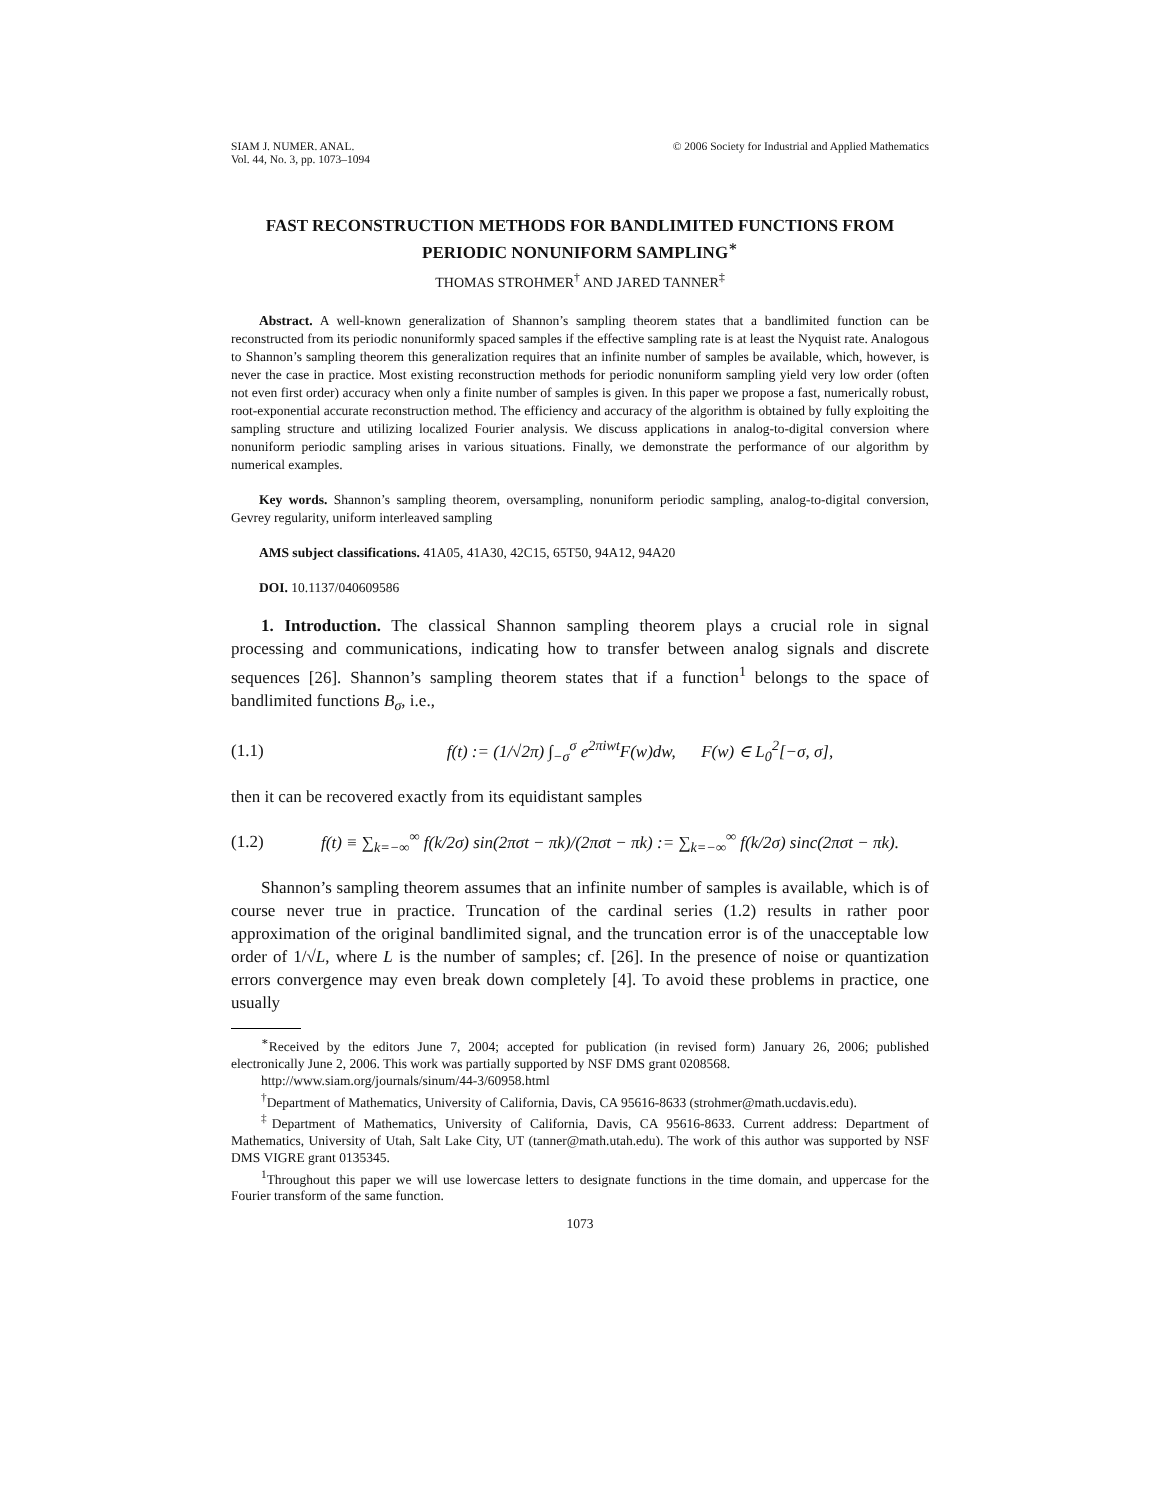SIAM J. NUMER. ANAL.
Vol. 44, No. 3, pp. 1073–1094
© 2006 Society for Industrial and Applied Mathematics
FAST RECONSTRUCTION METHODS FOR BANDLIMITED FUNCTIONS FROM PERIODIC NONUNIFORM SAMPLING<sup>∗</sup>
THOMAS STROHMER<sup>†</sup> AND JARED TANNER<sup>‡</sup>
Abstract. A well-known generalization of Shannon’s sampling theorem states that a bandlimited function can be reconstructed from its periodic nonuniformly spaced samples if the effective sampling rate is at least the Nyquist rate. Analogous to Shannon’s sampling theorem this generalization requires that an infinite number of samples be available, which, however, is never the case in practice. Most existing reconstruction methods for periodic nonuniform sampling yield very low order (often not even first order) accuracy when only a finite number of samples is given. In this paper we propose a fast, numerically robust, root-exponential accurate reconstruction method. The efficiency and accuracy of the algorithm is obtained by fully exploiting the sampling structure and utilizing localized Fourier analysis. We discuss applications in analog-to-digital conversion where nonuniform periodic sampling arises in various situations. Finally, we demonstrate the performance of our algorithm by numerical examples.
Key words. Shannon’s sampling theorem, oversampling, nonuniform periodic sampling, analog-to-digital conversion, Gevrey regularity, uniform interleaved sampling
AMS subject classifications. 41A05, 41A30, 42C15, 65T50, 94A12, 94A20
DOI. 10.1137/040609586
1. Introduction. The classical Shannon sampling theorem plays a crucial role in signal processing and communications, indicating how to transfer between analog signals and discrete sequences [26]. Shannon’s sampling theorem states that if a function<sup>1</sup> belongs to the space of bandlimited functions B<sub>σ</sub>, i.e.,
(1.1) f(t) := (1/√2π) ∫<sub>−σ</sub><sup>σ</sup> e<sup>2πiwt</sup>F(w)dw, F(w) ∈ L<sub>0</sub><sup>2</sup>[−σ, σ],
then it can be recovered exactly from its equidistant samples
(1.2) f(t) ≡ ∑<sub>k=−∞</sub><sup>∞</sup> f(k/2σ) sin(2πσt − πk)/(2πσt − πk) := ∑<sub>k=−∞</sub><sup>∞</sup> f(k/2σ) sinc(2πσt − πk).
Shannon’s sampling theorem assumes that an infinite number of samples is available, which is of course never true in practice. Truncation of the cardinal series (1.2) results in rather poor approximation of the original bandlimited signal, and the truncation error is of the unacceptable low order of 1/√L, where L is the number of samples; cf. [26]. In the presence of noise or quantization errors convergence may even break down completely [4]. To avoid these problems in practice, one usually
<sup>∗</sup>Received by the editors June 7, 2004; accepted for publication (in revised form) January 26, 2006; published electronically June 2, 2006. This work was partially supported by NSF DMS grant 0208568.
http://www.siam.org/journals/sinum/44-3/60958.html
<sup>†</sup> Department of Mathematics, University of California, Davis, CA 95616-8633 (strohmer@math.ucdavis.edu).
<sup>‡</sup> Department of Mathematics, University of California, Davis, CA 95616-8633. Current address: Department of Mathematics, University of Utah, Salt Lake City, UT (tanner@math.utah.edu). The work of this author was supported by NSF DMS VIGRE grant 0135345.
<sup>1</sup> Throughout this paper we will use lowercase letters to designate functions in the time domain, and uppercase for the Fourier transform of the same function.
1073